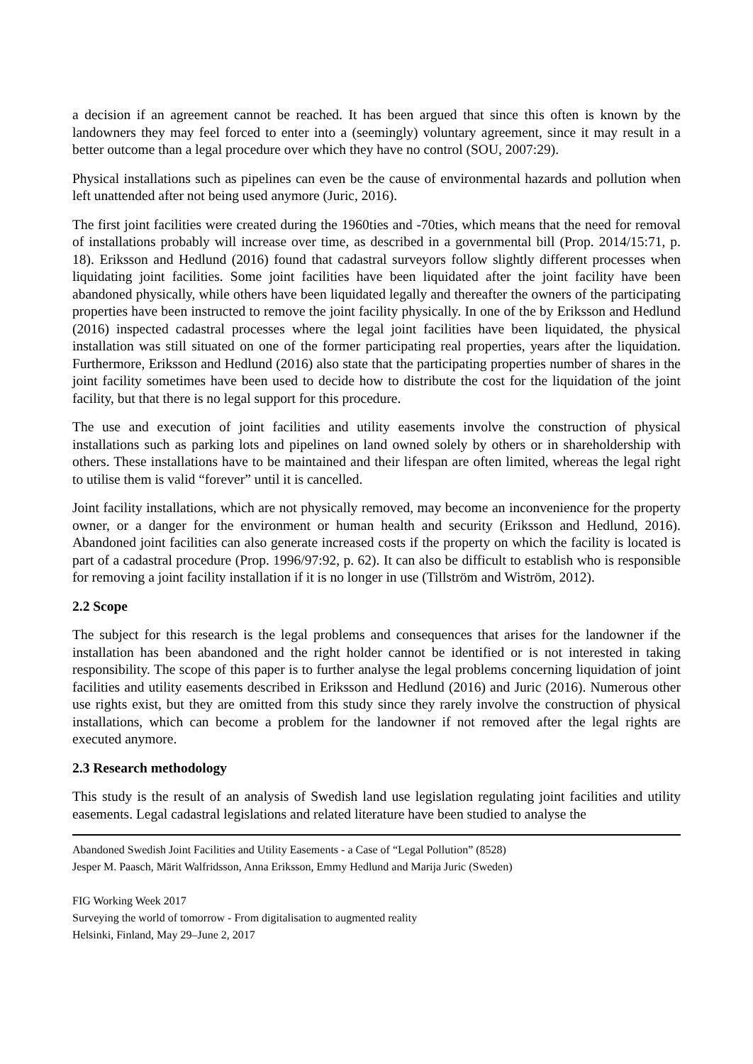a decision if an agreement cannot be reached. It has been argued that since this often is known by the landowners they may feel forced to enter into a (seemingly) voluntary agreement, since it may result in a better outcome than a legal procedure over which they have no control (SOU, 2007:29).
Physical installations such as pipelines can even be the cause of environmental hazards and pollution when left unattended after not being used anymore (Juric, 2016).
The first joint facilities were created during the 1960ties and -70ties, which means that the need for removal of installations probably will increase over time, as described in a governmental bill (Prop. 2014/15:71, p. 18). Eriksson and Hedlund (2016) found that cadastral surveyors follow slightly different processes when liquidating joint facilities. Some joint facilities have been liquidated after the joint facility have been abandoned physically, while others have been liquidated legally and thereafter the owners of the participating properties have been instructed to remove the joint facility physically. In one of the by Eriksson and Hedlund (2016) inspected cadastral processes where the legal joint facilities have been liquidated, the physical installation was still situated on one of the former participating real properties, years after the liquidation. Furthermore, Eriksson and Hedlund (2016) also state that the participating properties number of shares in the joint facility sometimes have been used to decide how to distribute the cost for the liquidation of the joint facility, but that there is no legal support for this procedure.
The use and execution of joint facilities and utility easements involve the construction of physical installations such as parking lots and pipelines on land owned solely by others or in shareholdership with others. These installations have to be maintained and their lifespan are often limited, whereas the legal right to utilise them is valid “forever” until it is cancelled.
Joint facility installations, which are not physically removed, may become an inconvenience for the property owner, or a danger for the environment or human health and security (Eriksson and Hedlund, 2016). Abandoned joint facilities can also generate increased costs if the property on which the facility is located is part of a cadastral procedure (Prop. 1996/97:92, p. 62). It can also be difficult to establish who is responsible for removing a joint facility installation if it is no longer in use (Tillström and Wiström, 2012).
2.2 Scope
The subject for this research is the legal problems and consequences that arises for the landowner if the installation has been abandoned and the right holder cannot be identified or is not interested in taking responsibility. The scope of this paper is to further analyse the legal problems concerning liquidation of joint facilities and utility easements described in Eriksson and Hedlund (2016) and Juric (2016). Numerous other use rights exist, but they are omitted from this study since they rarely involve the construction of physical installations, which can become a problem for the landowner if not removed after the legal rights are executed anymore.
2.3 Research methodology
This study is the result of an analysis of Swedish land use legislation regulating joint facilities and utility easements. Legal cadastral legislations and related literature have been studied to analyse the
Abandoned Swedish Joint Facilities and Utility Easements - a Case of “Legal Pollution” (8528)
Jesper M. Paasch, Märit Walfridsson, Anna Eriksson, Emmy Hedlund and Marija Juric (Sweden)
FIG Working Week 2017
Surveying the world of tomorrow - From digitalisation to augmented reality
Helsinki, Finland, May 29–June 2, 2017